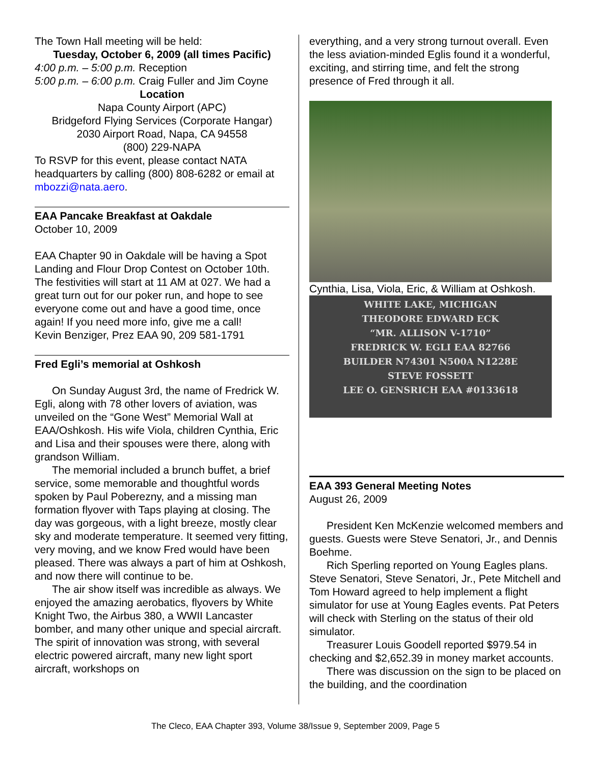The Town Hall meeting will be held:
Tuesday, October 6, 2009 (all times Pacific)
4:00 p.m. – 5:00 p.m. Reception
5:00 p.m. – 6:00 p.m. Craig Fuller and Jim Coyne
Location
Napa County Airport (APC)
Bridgeford Flying Services (Corporate Hangar)
2030 Airport Road, Napa, CA 94558
(800) 229-NAPA
To RSVP for this event, please contact NATA headquarters by calling (800) 808-6282 or email at mbozzi@nata.aero.
EAA Pancake Breakfast at Oakdale
October 10, 2009
EAA Chapter 90 in Oakdale will be having a Spot Landing and Flour Drop Contest on October 10th. The festivities will start at 11 AM at 027. We had a great turn out for our poker run, and hope to see everyone come out and have a good time, once again! If you need more info, give me a call!
Kevin Benziger, Prez EAA 90, 209 581-1791
Fred Egli’s memorial at Oshkosh
On Sunday August 3rd, the name of Fredrick W. Egli, along with 78 other lovers of aviation, was unveiled on the “Gone West” Memorial Wall at EAA/Oshkosh. His wife Viola, children Cynthia, Eric and Lisa and their spouses were there, along with grandson William.
The memorial included a brunch buffet, a brief service, some memorable and thoughtful words spoken by Paul Poberezny, and a missing man formation flyover with Taps playing at closing. The day was gorgeous, with a light breeze, mostly clear sky and moderate temperature. It seemed very fitting, very moving, and we know Fred would have been pleased. There was always a part of him at Oshkosh, and now there will continue to be.
The air show itself was incredible as always. We enjoyed the amazing aerobatics, flyovers by White Knight Two, the Airbus 380, a WWII Lancaster bomber, and many other unique and special aircraft. The spirit of innovation was strong, with several electric powered aircraft, many new light sport aircraft, workshops on
everything, and a very strong turnout overall. Even the less aviation-minded Eglis found it a wonderful, exciting, and stirring time, and felt the strong presence of Fred through it all.
Cynthia, Lisa, Viola, Eric, & William at Oshkosh.
WHITE LAKE, MICHIGAN
THEODORE EDWARD ECK
“MR. ALLISON V-1710”
FREDRICK W. EGLI EAA 82766
BUILDER N74301 N500A N1228E
STEVE FOSSETT
LEE O. GENSRICH EAA #0133618
EAA 393 General Meeting Notes
August 26, 2009
President Ken McKenzie welcomed members and guests. Guests were Steve Senatori, Jr., and Dennis Boehme.
Rich Sperling reported on Young Eagles plans. Steve Senatori, Steve Senatori, Jr., Pete Mitchell and Tom Howard agreed to help implement a flight simulator for use at Young Eagles events. Pat Peters will check with Sterling on the status of their old simulator.
Treasurer Louis Goodell reported $979.54 in checking and $2,652.39 in money market accounts.
There was discussion on the sign to be placed on the building, and the coordination
The Cleco, EAA Chapter 393, Volume 38/Issue 9, September 2009, Page 5